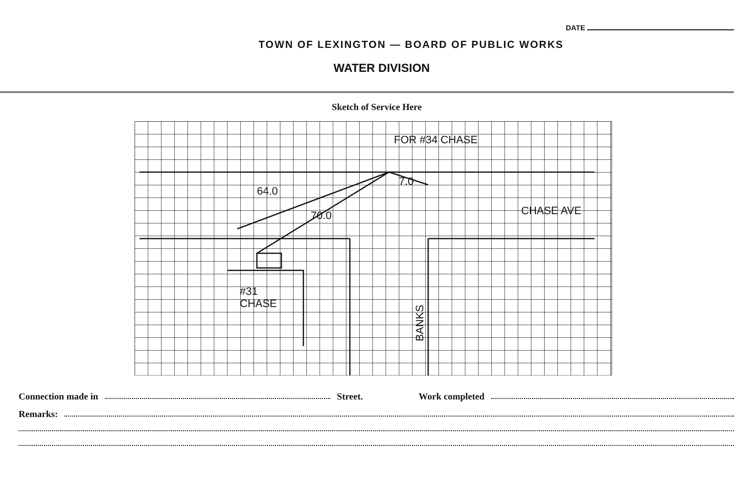DATE
TOWN OF LEXINGTON — BOARD OF PUBLIC WORKS
WATER DIVISION
Sketch of Service Here
FOR #34 CHASE
64.0
70.0
7.0
CHASE AVE
#31
CHASE
BANKS
Connection made in Street. Work completed
Remarks: